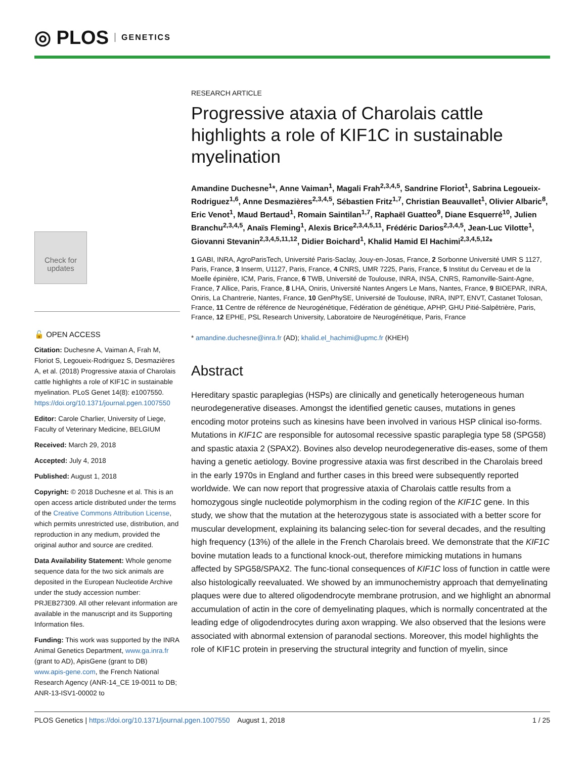◎ PLOS GENETICS
Check for updates
🔓 OPEN ACCESS
Citation: Duchesne A, Vaiman A, Frah M, Floriot S, Legoueix-Rodriguez S, Desmazières A, et al. (2018) Progressive ataxia of Charolais cattle highlights a role of KIF1C in sustainable myelination. PLoS Genet 14(8): e1007550. https://doi.org/10.1371/journal.pgen.1007550
Editor: Carole Charlier, University of Liege, Faculty of Veterinary Medicine, BELGIUM
Received: March 29, 2018
Accepted: July 4, 2018
Published: August 1, 2018
Copyright: © 2018 Duchesne et al. This is an open access article distributed under the terms of the Creative Commons Attribution License, which permits unrestricted use, distribution, and reproduction in any medium, provided the original author and source are credited.
Data Availability Statement: Whole genome sequence data for the two sick animals are deposited in the European Nucleotide Archive under the study accession number: PRJEB27309. All other relevant information are available in the manuscript and its Supporting Information files.
Funding: This work was supported by the INRA Animal Genetics Department, www.ga.inra.fr (grant to AD), ApisGene (grant to DB) www.apis-gene.com, the French National Research Agency (ANR-14_CE 19-0011 to DB; ANR-13-ISV1-00002 to
RESEARCH ARTICLE
Progressive ataxia of Charolais cattle highlights a role of KIF1C in sustainable myelination
Amandine Duchesne<sup>1</sup>*, Anne Vaiman<sup>1</sup>, Magali Frah<sup>2,3,4,5</sup>, Sandrine Floriot<sup>1</sup>, Sabrina Legoueix-Rodriguez<sup>1,6</sup>, Anne Desmazières<sup>2,3,4,5</sup>, Sébastien Fritz<sup>1,7</sup>, Christian Beauvallet<sup>1</sup>, Olivier Albaric<sup>8</sup>, Eric Venot<sup>1</sup>, Maud Bertaud<sup>1</sup>, Romain Saintilan<sup>1,7</sup>, Raphaël Guatteo<sup>9</sup>, Diane Esquerré<sup>10</sup>, Julien Branchu<sup>2,3,4,5</sup>, Anaïs Fleming<sup>1</sup>, Alexis Brice<sup>2,3,4,5,11</sup>, Frédéric Darios<sup>2,3,4,5</sup>, Jean-Luc Vilotte<sup>1</sup>, Giovanni Stevanin<sup>2,3,4,5,11,12</sup>, Didier Boichard<sup>1</sup>, Khalid Hamid El Hachimi<sup>2,3,4,5,12</sup>*
1 GABI, INRA, AgroParisTech, Université Paris-Saclay, Jouy-en-Josas, France, 2 Sorbonne Université UMR S 1127, Paris, France, 3 Inserm, U1127, Paris, France, 4 CNRS, UMR 7225, Paris, France, 5 Institut du Cerveau et de la Moelle épinière, ICM, Paris, France, 6 TWB, Université de Toulouse, INRA, INSA, CNRS, Ramonville-Saint-Agne, France, 7 Allice, Paris, France, 8 LHA, Oniris, Université Nantes Angers Le Mans, Nantes, France, 9 BIOEPAR, INRA, Oniris, La Chantrerie, Nantes, France, 10 GenPhySE, Université de Toulouse, INRA, INPT, ENVT, Castanet Tolosan, France, 11 Centre de référence de Neurogénétique, Fédération de génétique, APHP, GHU Pitié-Salpêtrière, Paris, France, 12 EPHE, PSL Research University, Laboratoire de Neurogénétique, Paris, France
* amandine.duchesne@inra.fr (AD); khalid.el_hachimi@upmc.fr (KHEH)
Abstract
Hereditary spastic paraplegias (HSPs) are clinically and genetically heterogeneous human neurodegenerative diseases. Amongst the identified genetic causes, mutations in genes encoding motor proteins such as kinesins have been involved in various HSP clinical iso-forms. Mutations in KIF1C are responsible for autosomal recessive spastic paraplegia type 58 (SPG58) and spastic ataxia 2 (SPAX2). Bovines also develop neurodegenerative dis-eases, some of them having a genetic aetiology. Bovine progressive ataxia was first described in the Charolais breed in the early 1970s in England and further cases in this breed were subsequently reported worldwide. We can now report that progressive ataxia of Charolais cattle results from a homozygous single nucleotide polymorphism in the coding region of the KIF1C gene. In this study, we show that the mutation at the heterozygous state is associated with a better score for muscular development, explaining its balancing selec-tion for several decades, and the resulting high frequency (13%) of the allele in the French Charolais breed. We demonstrate that the KIF1C bovine mutation leads to a functional knock-out, therefore mimicking mutations in humans affected by SPG58/SPAX2. The func-tional consequences of KIF1C loss of function in cattle were also histologically reevaluated. We showed by an immunochemistry approach that demyelinating plaques were due to altered oligodendrocyte membrane protrusion, and we highlight an abnormal accumulation of actin in the core of demyelinating plaques, which is normally concentrated at the leading edge of oligodendrocytes during axon wrapping. We also observed that the lesions were associated with abnormal extension of paranodal sections. Moreover, this model highlights the role of KIF1C protein in preserving the structural integrity and function of myelin, since
PLOS Genetics | https://doi.org/10.1371/journal.pgen.1007550 August 1, 2018 1 / 25